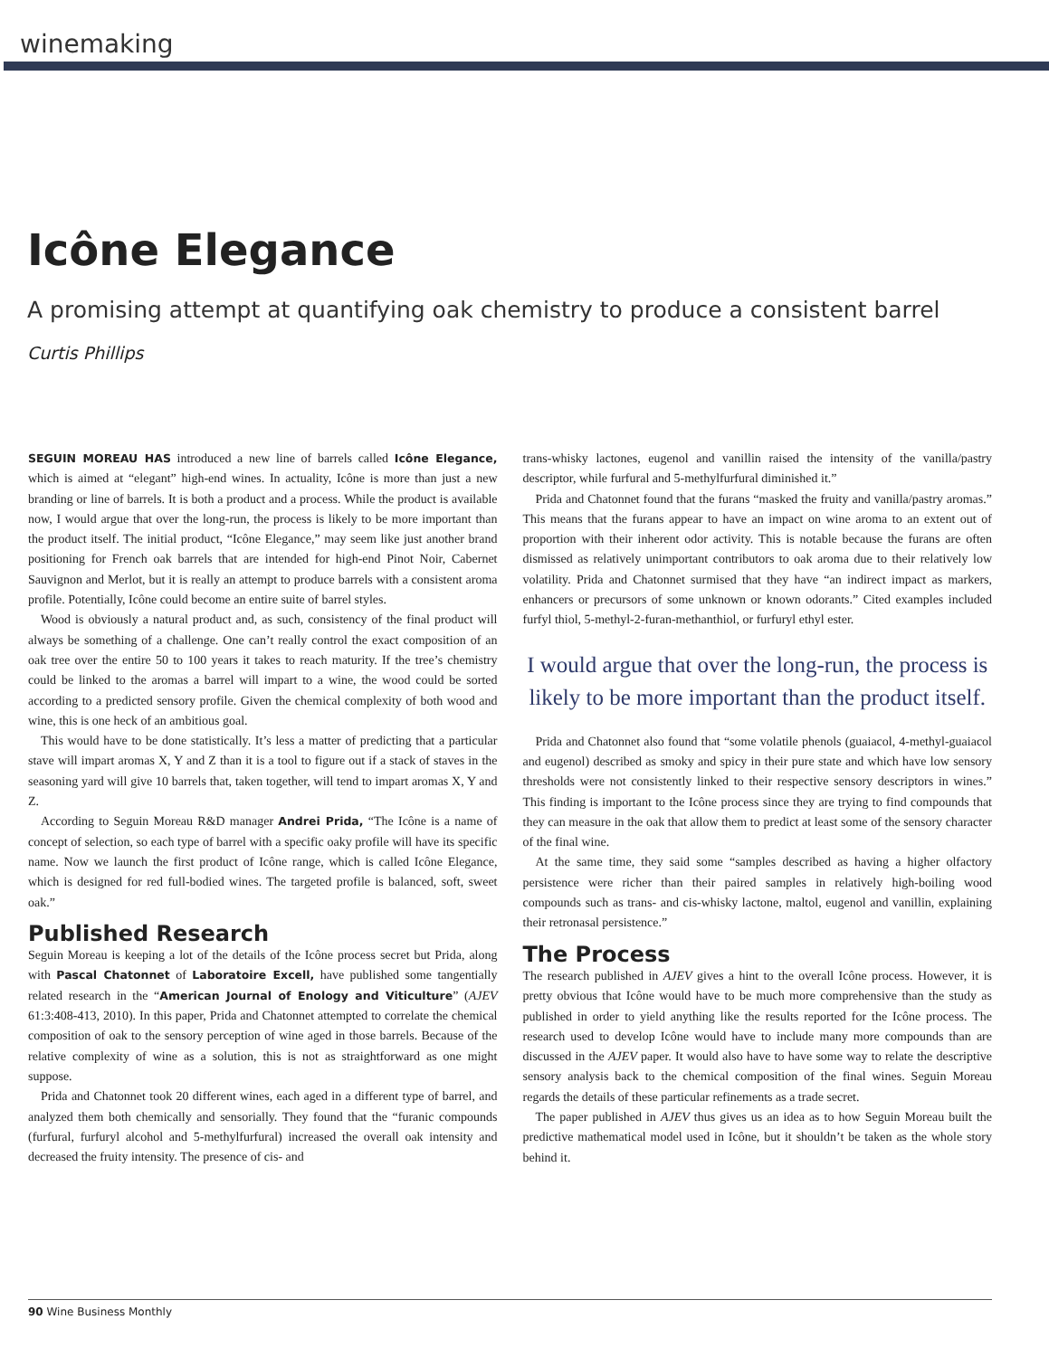winemaking
Icône Elegance
A promising attempt at quantifying oak chemistry to produce a consistent barrel
Curtis Phillips
SEGUIN MOREAU HAS introduced a new line of barrels called Icône Elegance, which is aimed at “elegant” high-end wines. In actuality, Icône is more than just a new branding or line of barrels. It is both a product and a process. While the product is available now, I would argue that over the long-run, the process is likely to be more important than the product itself. The initial product, “Icône Elegance,” may seem like just another brand positioning for French oak barrels that are intended for high-end Pinot Noir, Cabernet Sauvignon and Merlot, but it is really an attempt to produce barrels with a consistent aroma profile. Potentially, Icône could become an entire suite of barrel styles.
Wood is obviously a natural product and, as such, consistency of the final product will always be something of a challenge. One can’t really control the exact composition of an oak tree over the entire 50 to 100 years it takes to reach maturity. If the tree’s chemistry could be linked to the aromas a barrel will impart to a wine, the wood could be sorted according to a predicted sensory profile. Given the chemical complexity of both wood and wine, this is one heck of an ambitious goal.
This would have to be done statistically. It’s less a matter of predicting that a particular stave will impart aromas X, Y and Z than it is a tool to figure out if a stack of staves in the seasoning yard will give 10 barrels that, taken together, will tend to impart aromas X, Y and Z.
According to Seguin Moreau R&D manager Andrei Prida, “The Icône is a name of concept of selection, so each type of barrel with a specific oaky profile will have its specific name. Now we launch the first product of Icône range, which is called Icône Elegance, which is designed for red full-bodied wines. The targeted profile is balanced, soft, sweet oak.”
Published Research
Seguin Moreau is keeping a lot of the details of the Icône process secret but Prida, along with Pascal Chatonnet of Laboratoire Excell, have published some tangentially related research in the “American Journal of Enology and Viticulture” (AJEV 61:3:408-413, 2010). In this paper, Prida and Chatonnet attempted to correlate the chemical composition of oak to the sensory perception of wine aged in those barrels. Because of the relative complexity of wine as a solution, this is not as straightforward as one might suppose.
Prida and Chatonnet took 20 different wines, each aged in a different type of barrel, and analyzed them both chemically and sensorially. They found that the “furanic compounds (furfural, furfuryl alcohol and 5-methylfurfural) increased the overall oak intensity and decreased the fruity intensity. The presence of cis- and
trans-whisky lactones, eugenol and vanillin raised the intensity of the vanilla/pastry descriptor, while furfural and 5-methylfurfural diminished it.”
Prida and Chatonnet found that the furans “masked the fruity and vanilla/pastry aromas.” This means that the furans appear to have an impact on wine aroma to an extent out of proportion with their inherent odor activity. This is notable because the furans are often dismissed as relatively unimportant contributors to oak aroma due to their relatively low volatility. Prida and Chatonnet surmised that they have “an indirect impact as markers, enhancers or precursors of some unknown or known odorants.” Cited examples included furfyl thiol, 5-methyl-2-furan-methanthiol, or furfuryl ethyl ester.
I would argue that over the long-run, the process is likely to be more important than the product itself.
Prida and Chatonnet also found that “some volatile phenols (guaiacol, 4-methyl-guaiacol and eugenol) described as smoky and spicy in their pure state and which have low sensory thresholds were not consistently linked to their respective sensory descriptors in wines.” This finding is important to the Icône process since they are trying to find compounds that they can measure in the oak that allow them to predict at least some of the sensory character of the final wine.
At the same time, they said some “samples described as having a higher olfactory persistence were richer than their paired samples in relatively high-boiling wood compounds such as trans- and cis-whisky lactone, maltol, eugenol and vanillin, explaining their retronasal persistence.”
The Process
The research published in AJEV gives a hint to the overall Icône process. However, it is pretty obvious that Icône would have to be much more comprehensive than the study as published in order to yield anything like the results reported for the Icône process. The research used to develop Icône would have to include many more compounds than are discussed in the AJEV paper. It would also have to have some way to relate the descriptive sensory analysis back to the chemical composition of the final wines. Seguin Moreau regards the details of these particular refinements as a trade secret.
The paper published in AJEV thus gives us an idea as to how Seguin Moreau built the predictive mathematical model used in Icône, but it shouldn’t be taken as the whole story behind it.
90 Wine Business Monthly